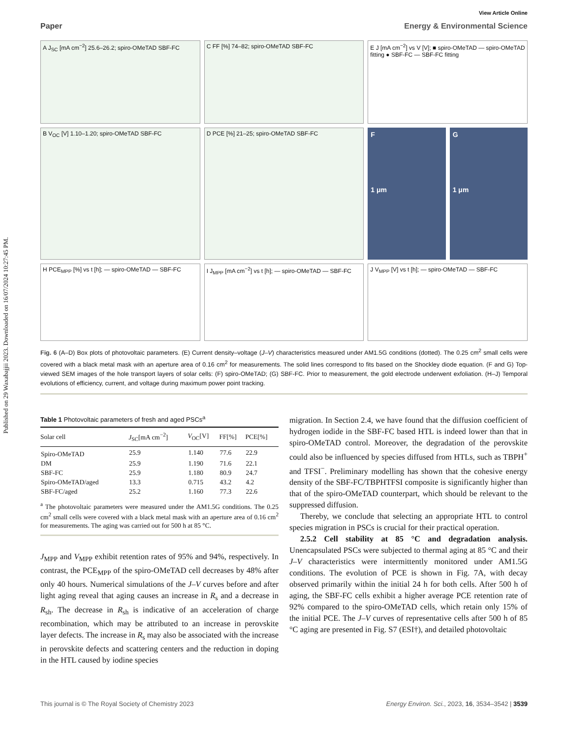Published on 29 Waxabajjii 2023. Downloaded on 16/07/2024 10:27:45 PM.
View Article Online
Paper Energy & Environmental Science
A J<sub>SC</sub> [mA cm<sup>−2</sup>] 25.6–26.2; spiro-OMeTAD SBF-FC
C FF [%] 74–82; spiro-OMeTAD SBF-FC
E J [mA cm<sup>−2</sup>] vs V [V]; ■ spiro-OMeTAD — spiro-OMeTAD fitting ● SBF-FC — SBF-FC fitting
B V<sub>OC</sub> [V] 1.10–1.20; spiro-OMeTAD SBF-FC
D PCE [%] 21–25; spiro-OMeTAD SBF-FC
F
1 μm
G
1 μm
H PCE<sub>MPP</sub> [%] vs t [h]; — spiro-OMeTAD — SBF-FC
I J<sub>MPP</sub> [mA cm<sup>−2</sup>] vs t [h]; — spiro-OMeTAD — SBF-FC
J V<sub>MPP</sub> [V] vs t [h]; — spiro-OMeTAD — SBF-FC
Fig. 6 (A–D) Box plots of photovoltaic parameters. (E) Current density–voltage (J–V) characteristics measured under AM1.5G conditions (dotted). The 0.25 cm<sup>2</sup> small cells were covered with a black metal mask with an aperture area of 0.16 cm<sup>2</sup> for measurements. The solid lines correspond to fits based on the Shockley diode equation. (F and G) Top-viewed SEM images of the hole transport layers of solar cells: (F) spiro-OMeTAD; (G) SBF-FC. Prior to measurement, the gold electrode underwent exfoliation. (H–J) Temporal evolutions of efficiency, current, and voltage during maximum power point tracking.
Table 1 Photovoltaic parameters of fresh and aged PSCs<sup>a</sup>
| Solar cell | J<sub>SC</sub>[mA cm<sup>−2</sup>] | V<sub>OC</sub>[V] | FF[%] | PCE[%] |
| --- | --- | --- | --- | --- |
| Spiro-OMeTAD | 25.9 | 1.140 | 77.6 | 22.9 |
| DM | 25.9 | 1.190 | 71.6 | 22.1 |
| SBF-FC | 25.9 | 1.180 | 80.9 | 24.7 |
| Spiro-OMeTAD/aged | 13.3 | 0.715 | 43.2 | 4.2 |
| SBF-FC/aged | 25.2 | 1.160 | 77.3 | 22.6 |
<sup>a</sup> The photovoltaic parameters were measured under the AM1.5G conditions. The 0.25 cm<sup>2</sup> small cells were covered with a black metal mask with an aperture area of 0.16 cm<sup>2</sup> for measurements. The aging was carried out for 500 h at 85 °C.
J<sub>MPP</sub> and V<sub>MPP</sub> exhibit retention rates of 95% and 94%, respectively. In contrast, the PCE<sub>MPP</sub> of the spiro-OMeTAD cell decreases by 48% after only 40 hours. Numerical simulations of the J–V curves before and after light aging reveal that aging causes an increase in R<sub>s</sub> and a decrease in R<sub>sh</sub>. The decrease in R<sub>sh</sub> is indicative of an acceleration of charge recombination, which may be attributed to an increase in perovskite layer defects. The increase in R<sub>s</sub> may also be associated with the increase in perovskite defects and scattering centers and the reduction in doping in the HTL caused by iodine species
migration. In Section 2.4, we have found that the diffusion coefficient of hydrogen iodide in the SBF-FC based HTL is indeed lower than that in spiro-OMeTAD control. Moreover, the degradation of the perovskite could also be influenced by species diffused from HTLs, such as TBPH<sup>+</sup> and TFSI<sup>−</sup>. Preliminary modelling has shown that the cohesive energy density of the SBF-FC/TBPHTFSI composite is significantly higher than that of the spiro-OMeTAD counterpart, which should be relevant to the suppressed diffusion.
Thereby, we conclude that selecting an appropriate HTL to control species migration in PSCs is crucial for their practical operation.
2.5.2 Cell stability at 85 °C and degradation analysis. Unencapsulated PSCs were subjected to thermal aging at 85 °C and their J–V characteristics were intermittently monitored under AM1.5G conditions. The evolution of PCE is shown in Fig. 7A, with decay observed primarily within the initial 24 h for both cells. After 500 h of aging, the SBF-FC cells exhibit a higher average PCE retention rate of 92% compared to the spiro-OMeTAD cells, which retain only 15% of the initial PCE. The J–V curves of representative cells after 500 h of 85 °C aging are presented in Fig. S7 (ESI†), and detailed photovoltaic
This journal is © The Royal Society of Chemistry 2023 Energy Environ. Sci., 2023, 16, 3534–3542 | 3539